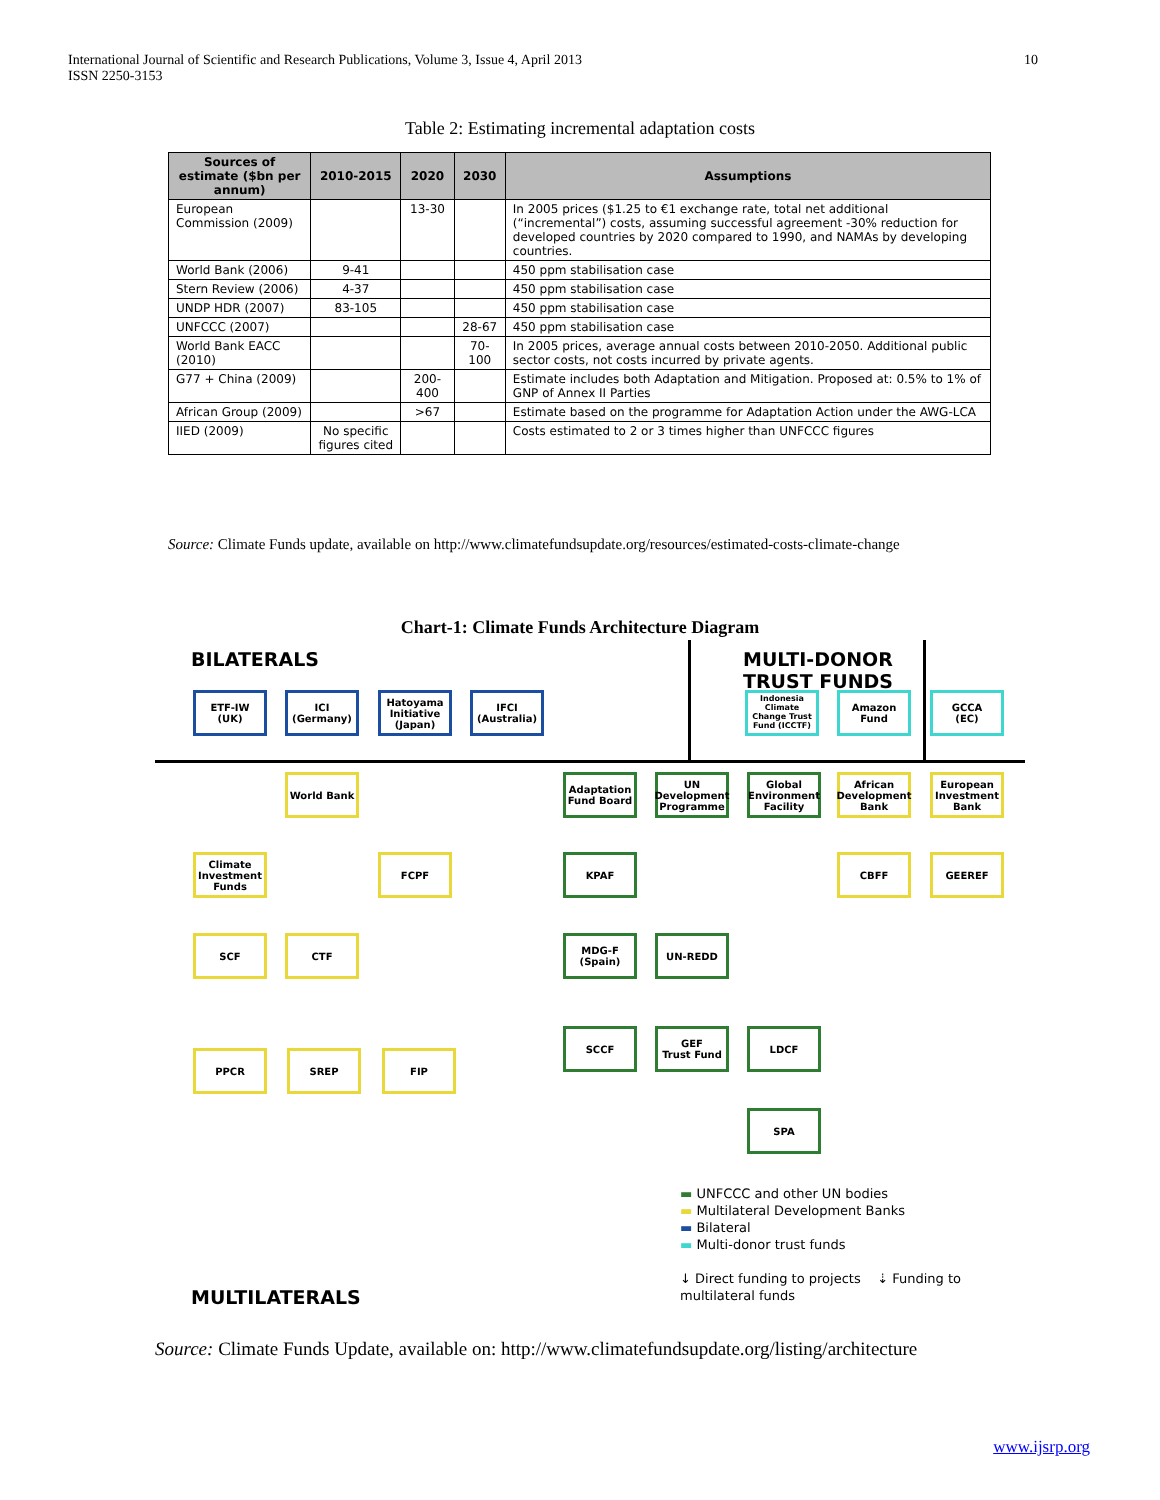International Journal of Scientific and Research Publications, Volume 3, Issue 4, April 2013
ISSN 2250-3153
10
Table 2: Estimating incremental adaptation costs
| Sources of estimate ($bn per annum) | 2010-2015 | 2020 | 2030 | Assumptions |
| --- | --- | --- | --- | --- |
| European Commission (2009) | | 13-30 | | In 2005 prices ($1.25 to €1 exchange rate, total net additional (“incremental”) costs, assuming successful agreement -30% reduction for developed countries by 2020 compared to 1990, and NAMAs by developing countries. |
| World Bank (2006) | 9-41 | | | 450 ppm stabilisation case |
| Stern Review (2006) | 4-37 | | | 450 ppm stabilisation case |
| UNDP HDR (2007) | 83-105 | | | 450 ppm stabilisation case |
| UNFCCC (2007) | | | 28-67 | 450 ppm stabilisation case |
| World Bank EACC (2010) | | | 70-100 | In 2005 prices, average annual costs between 2010-2050. Additional public sector costs, not costs incurred by private agents. |
| G77 + China (2009) | | 200-400 | | Estimate includes both Adaptation and Mitigation. Proposed at: 0.5% to 1% of GNP of Annex II Parties |
| African Group (2009) | | >67 | | Estimate based on the programme for Adaptation Action under the AWG-LCA |
| IIED (2009) | No specific figures cited | | | Costs estimated to 2 or 3 times higher than UNFCCC figures |
Source: Climate Funds update, available on http://www.climatefundsupdate.org/resources/estimated-costs-climate-change
Chart-1: Climate Funds Architecture Diagram
BILATERALS
MULTI-DONOR
TRUST FUNDS
ETF-IW
(UK)
ICI
(Germany)
Hatoyama Initiative (Japan)
IFCI
(Australia)
Indonesia Climate Change Trust Fund (ICCTF)
Amazon Fund
GCCA
(EC)
World Bank
Adaptation Fund Board
UN Development Programme
Global Environment Facility
African Development Bank
European Investment Bank
Climate Investment Funds
FCPF KPAF CBFF GEEREF
SCF CTF
MDG-F
(Spain)
UN-REDD
PPCR SREP FIP
SCCF
GEF
Trust Fund
LDCF
SPA
▬ UNFCCC and other UN bodies
▬ Multilateral Development Banks
▬ Bilateral
▬ Multi-donor trust funds
↓ Direct funding to projects ⇣ Funding to multilateral funds
MULTILATERALS
Source: Climate Funds Update, available on: http://www.climatefundsupdate.org/listing/architecture
www.ijsrp.org